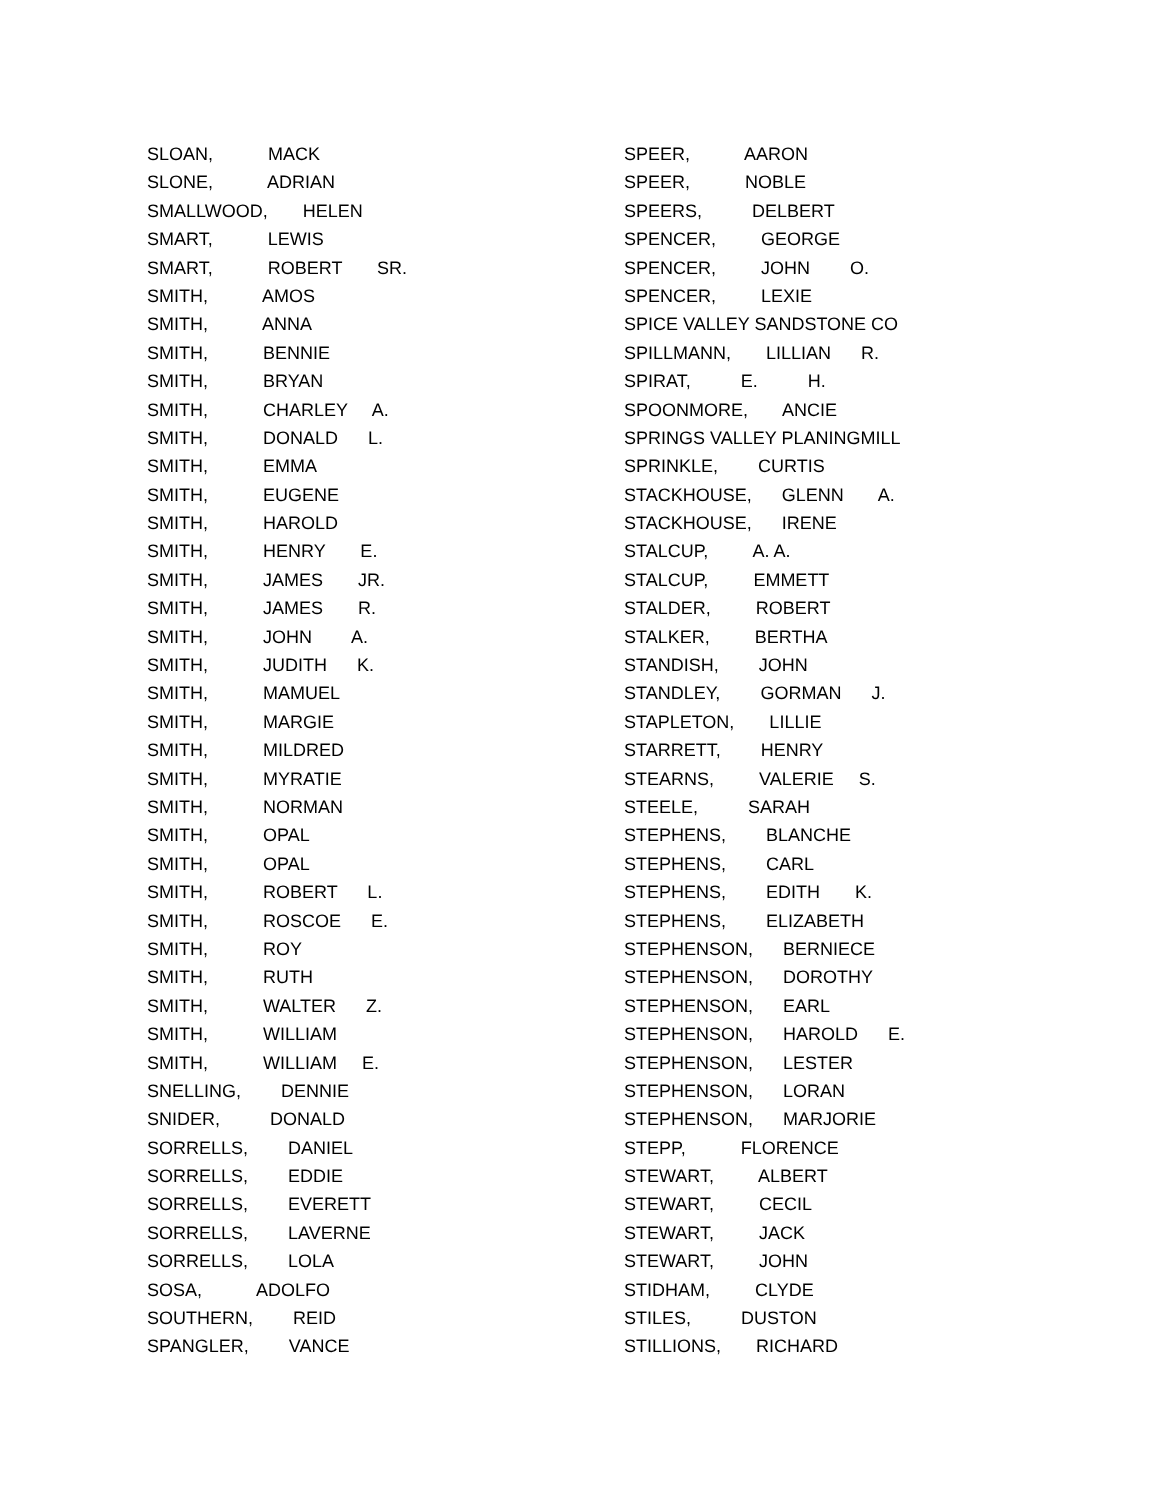SLOAN, MACK
SLONE, ADRIAN
SMALLWOOD, HELEN
SMART, LEWIS
SMART, ROBERT SR.
SMITH, AMOS
SMITH, ANNA
SMITH, BENNIE
SMITH, BRYAN
SMITH, CHARLEY A.
SMITH, DONALD L.
SMITH, EMMA
SMITH, EUGENE
SMITH, HAROLD
SMITH, HENRY E.
SMITH, JAMES JR.
SMITH, JAMES R.
SMITH, JOHN A.
SMITH, JUDITH K.
SMITH, MAMUEL
SMITH, MARGIE
SMITH, MILDRED
SMITH, MYRATIE
SMITH, NORMAN
SMITH, OPAL
SMITH, OPAL
SMITH, ROBERT L.
SMITH, ROSCOE E.
SMITH, ROY
SMITH, RUTH
SMITH, WALTER Z.
SMITH, WILLIAM
SMITH, WILLIAM E.
SNELLING, DENNIE
SNIDER, DONALD
SORRELLS, DANIEL
SORRELLS, EDDIE
SORRELLS, EVERETT
SORRELLS, LAVERNE
SORRELLS, LOLA
SOSA, ADOLFO
SOUTHERN, REID
SPANGLER, VANCE
SPEER, AARON
SPEER, NOBLE
SPEERS, DELBERT
SPENCER, GEORGE
SPENCER, JOHN O.
SPENCER, LEXIE
SPICE VALLEY SANDSTONE CO
SPILLMANN, LILLIAN R.
SPIRAT, E. H.
SPOONMORE, ANCIE
SPRINGS VALLEY PLANINGMILL
SPRINKLE, CURTIS
STACKHOUSE, GLENN A.
STACKHOUSE, IRENE
STALCUP, A. A.
STALCUP, EMMETT
STALDER, ROBERT
STALKER, BERTHA
STANDISH, JOHN
STANDLEY, GORMAN J.
STAPLETON, LILLIE
STARRETT, HENRY
STEARNS, VALERIE S.
STEELE, SARAH
STEPHENS, BLANCHE
STEPHENS, CARL
STEPHENS, EDITH K.
STEPHENS, ELIZABETH
STEPHENSON, BERNIECE
STEPHENSON, DOROTHY
STEPHENSON, EARL
STEPHENSON, HAROLD E.
STEPHENSON, LESTER
STEPHENSON, LORAN
STEPHENSON, MARJORIE
STEPP, FLORENCE
STEWART, ALBERT
STEWART, CECIL
STEWART, JACK
STEWART, JOHN
STIDHAM, CLYDE
STILES, DUSTON
STILLIONS, RICHARD